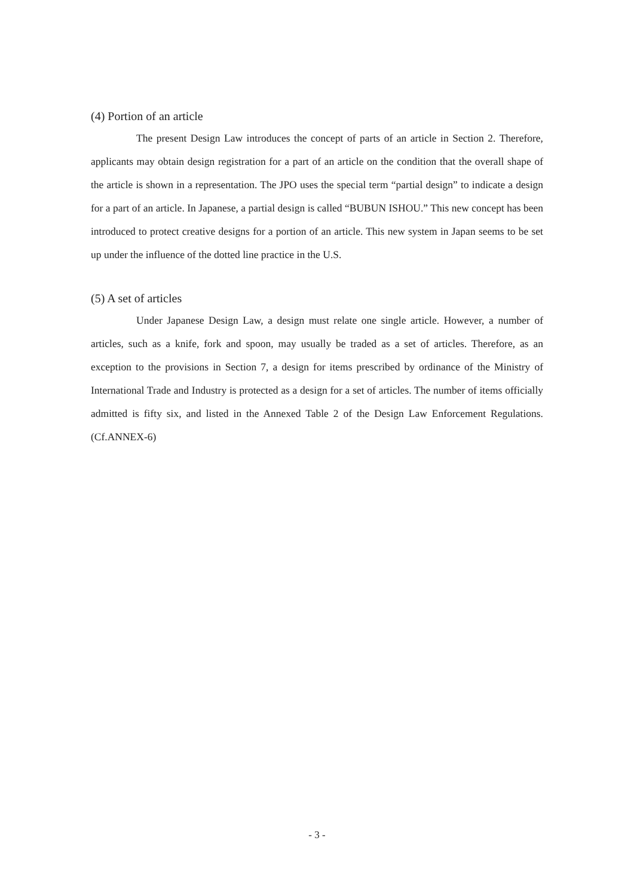(4) Portion of an article
The present Design Law introduces the concept of parts of an article in Section 2. Therefore, applicants may obtain design registration for a part of an article on the condition that the overall shape of the article is shown in a representation. The JPO uses the special term “partial design” to indicate a design for a part of an article. In Japanese, a partial design is called “BUBUN ISHOU.” This new concept has been introduced to protect creative designs for a portion of an article. This new system in Japan seems to be set up under the influence of the dotted line practice in the U.S.
(5) A set of articles
Under Japanese Design Law, a design must relate one single article. However, a number of articles, such as a knife, fork and spoon, may usually be traded as a set of articles. Therefore, as an exception to the provisions in Section 7, a design for items prescribed by ordinance of the Ministry of International Trade and Industry is protected as a design for a set of articles. The number of items officially admitted is fifty six, and listed in the Annexed Table 2 of the Design Law Enforcement Regulations. (Cf.ANNEX-6)
- 3 -